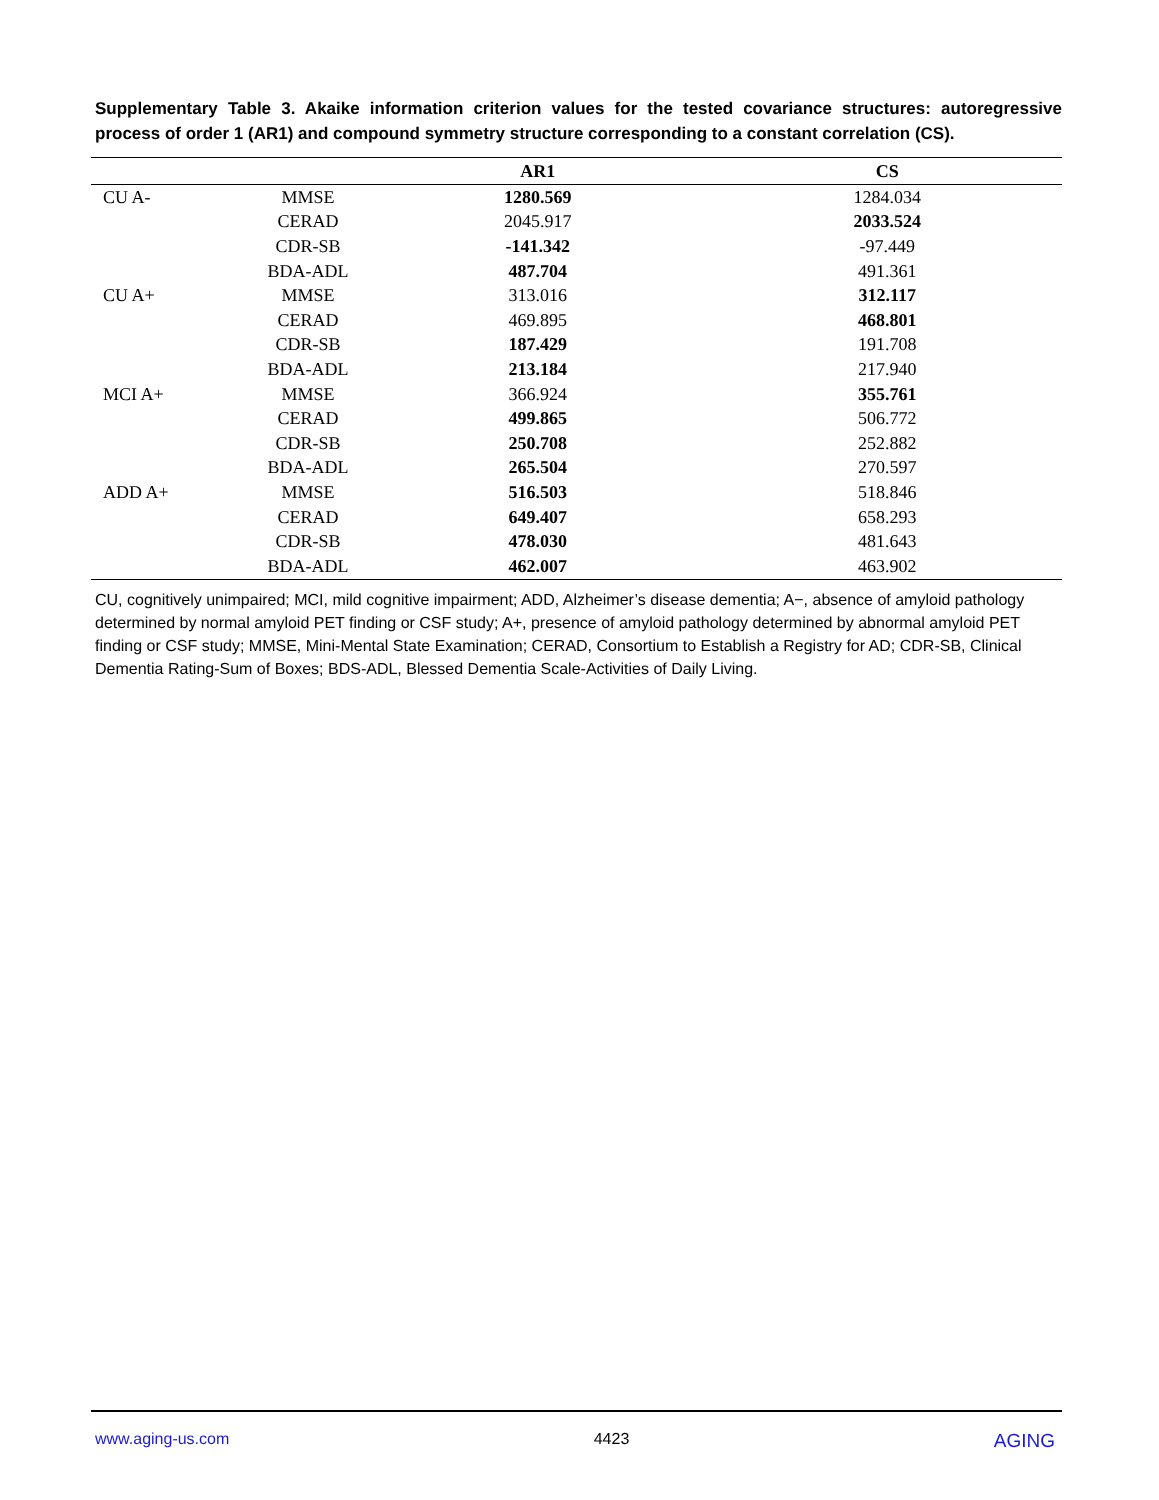Supplementary Table 3. Akaike information criterion values for the tested covariance structures: autoregressive process of order 1 (AR1) and compound symmetry structure corresponding to a constant correlation (CS).
| | | AR1 | CS |
| --- | --- | --- | --- |
| CU A- | MMSE | 1280.569 | 1284.034 |
| | CERAD | 2045.917 | 2033.524 |
| | CDR-SB | -141.342 | -97.449 |
| | BDA-ADL | 487.704 | 491.361 |
| CU A+ | MMSE | 313.016 | 312.117 |
| | CERAD | 469.895 | 468.801 |
| | CDR-SB | 187.429 | 191.708 |
| | BDA-ADL | 213.184 | 217.940 |
| MCI A+ | MMSE | 366.924 | 355.761 |
| | CERAD | 499.865 | 506.772 |
| | CDR-SB | 250.708 | 252.882 |
| | BDA-ADL | 265.504 | 270.597 |
| ADD A+ | MMSE | 516.503 | 518.846 |
| | CERAD | 649.407 | 658.293 |
| | CDR-SB | 478.030 | 481.643 |
| | BDA-ADL | 462.007 | 463.902 |
CU, cognitively unimpaired; MCI, mild cognitive impairment; ADD, Alzheimer’s disease dementia; A−, absence of amyloid pathology determined by normal amyloid PET finding or CSF study; A+, presence of amyloid pathology determined by abnormal amyloid PET finding or CSF study; MMSE, Mini-Mental State Examination; CERAD, Consortium to Establish a Registry for AD; CDR-SB, Clinical Dementia Rating-Sum of Boxes; BDS-ADL, Blessed Dementia Scale-Activities of Daily Living.
www.aging-us.com 4423 AGING